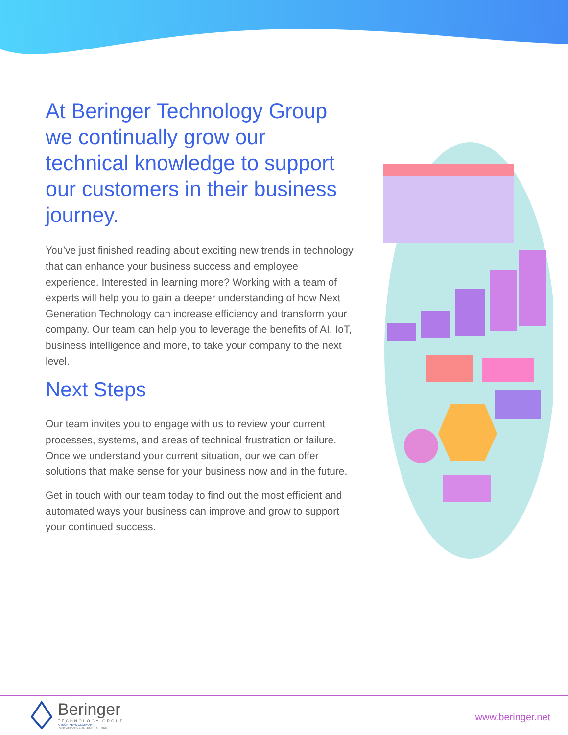At Beringer Technology Group we continually grow our technical knowledge to support our customers in their business journey.
You’ve just finished reading about exciting new trends in technology that can enhance your business success and employee experience. Interested in learning more? Working with a team of experts will help you to gain a deeper understanding of how Next Generation Technology can increase efficiency and transform your company. Our team can help you to leverage the benefits of AI, IoT, business intelligence and more, to take your company to the next level.
Next Steps
Our team invites you to engage with us to review your current processes, systems, and areas of technical frustration or failure. Once we understand your current situation, our we can offer solutions that make sense for your business now and in the future.
Get in touch with our team today to find out the most efficient and automated ways your business can improve and grow to support your continued success.
Beringer
TECHNOLOGY GROUP
A TECH-KEYS COMPANY
PERFORMANCE. INTEGRITY. TRUST.
www.beringer.net